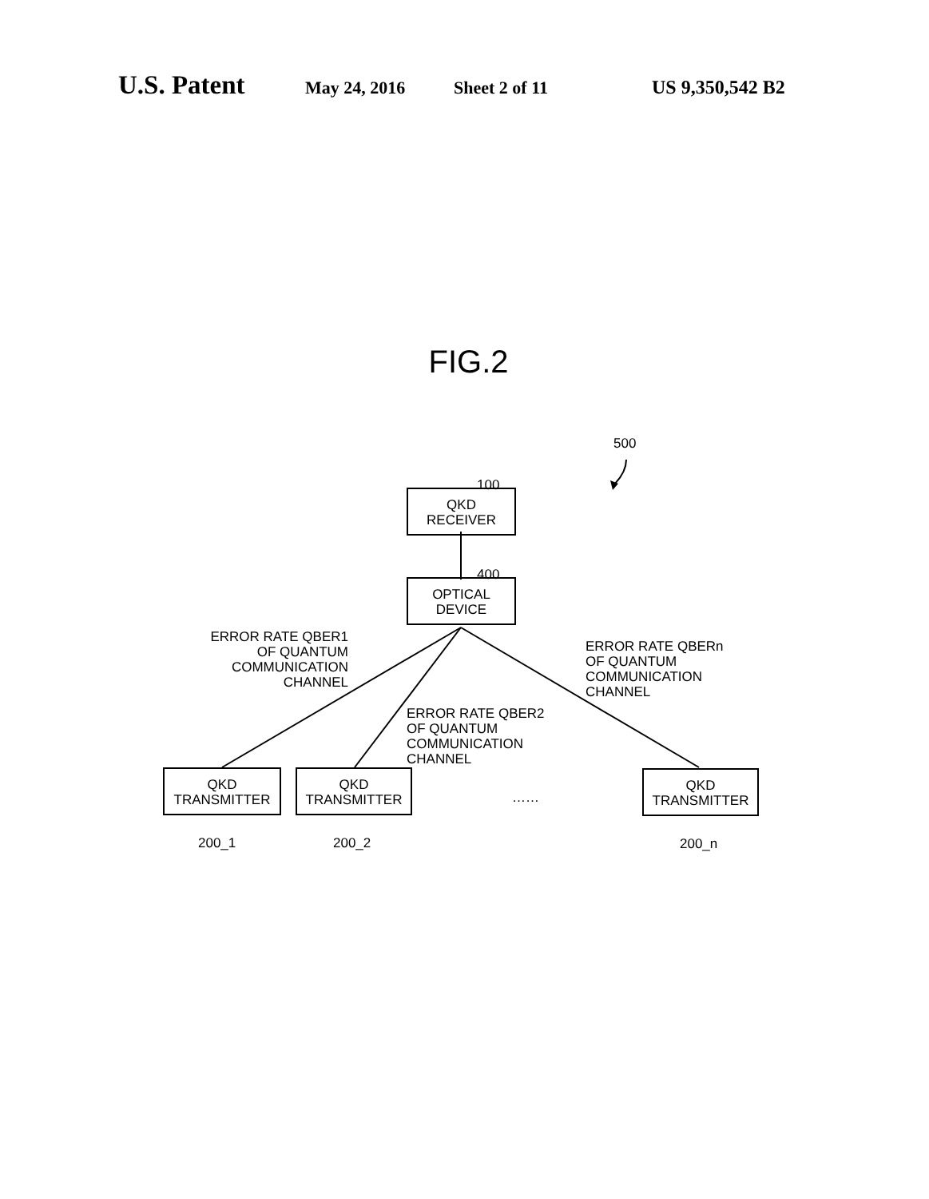U.S. Patent May 24, 2016 Sheet 2 of 11 US 9,350,542 B2
FIG.2
500
100
QKD
RECEIVER
400
OPTICAL
DEVICE
ERROR RATE QBER1
OF QUANTUM
COMMUNICATION
CHANNEL
ERROR RATE QBERn
OF QUANTUM
COMMUNICATION
CHANNEL
ERROR RATE QBER2
OF QUANTUM
COMMUNICATION
CHANNEL
QKD
TRANSMITTER
QKD
TRANSMITTER
……
QKD
TRANSMITTER
200_1 200_2 200_n